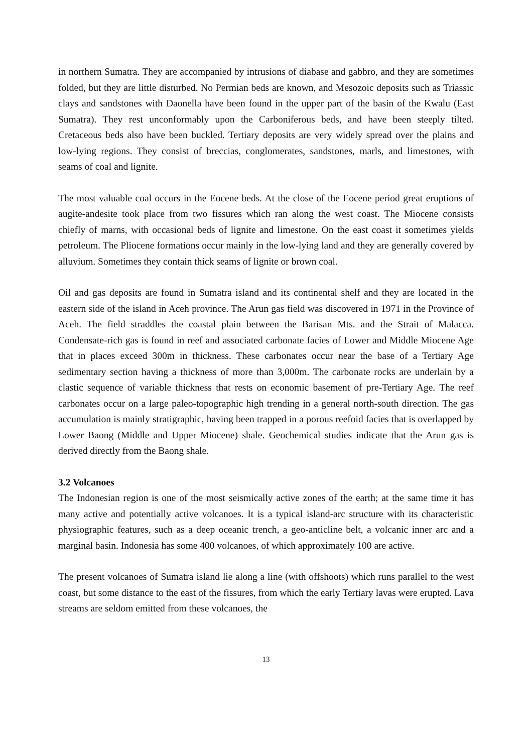in northern Sumatra. They are accompanied by intrusions of diabase and gabbro, and they are sometimes folded, but they are little disturbed. No Permian beds are known, and Mesozoic deposits such as Triassic clays and sandstones with Daonella have been found in the upper part of the basin of the Kwalu (East Sumatra). They rest unconformably upon the Carboniferous beds, and have been steeply tilted. Cretaceous beds also have been buckled. Tertiary deposits are very widely spread over the plains and low-lying regions. They consist of breccias, conglomerates, sandstones, marls, and limestones, with seams of coal and lignite.
The most valuable coal occurs in the Eocene beds. At the close of the Eocene period great eruptions of augite-andesite took place from two fissures which ran along the west coast. The Miocene consists chiefly of marns, with occasional beds of lignite and limestone. On the east coast it sometimes yields petroleum. The Pliocene formations occur mainly in the low-lying land and they are generally covered by alluvium. Sometimes they contain thick seams of lignite or brown coal.
Oil and gas deposits are found in Sumatra island and its continental shelf and they are located in the eastern side of the island in Aceh province. The Arun gas field was discovered in 1971 in the Province of Aceh. The field straddles the coastal plain between the Barisan Mts. and the Strait of Malacca. Condensate-rich gas is found in reef and associated carbonate facies of Lower and Middle Miocene Age that in places exceed 300m in thickness. These carbonates occur near the base of a Tertiary Age sedimentary section having a thickness of more than 3,000m. The carbonate rocks are underlain by a clastic sequence of variable thickness that rests on economic basement of pre-Tertiary Age. The reef carbonates occur on a large paleo-topographic high trending in a general north-south direction. The gas accumulation is mainly stratigraphic, having been trapped in a porous reefoid facies that is overlapped by Lower Baong (Middle and Upper Miocene) shale. Geochemical studies indicate that the Arun gas is derived directly from the Baong shale.
3.2 Volcanoes
The Indonesian region is one of the most seismically active zones of the earth; at the same time it has many active and potentially active volcanoes. It is a typical island-arc structure with its characteristic physiographic features, such as a deep oceanic trench, a geo-anticline belt, a volcanic inner arc and a marginal basin. Indonesia has some 400 volcanoes, of which approximately 100 are active.
The present volcanoes of Sumatra island lie along a line (with offshoots) which runs parallel to the west coast, but some distance to the east of the fissures, from which the early Tertiary lavas were erupted. Lava streams are seldom emitted from these volcanoes, the
13